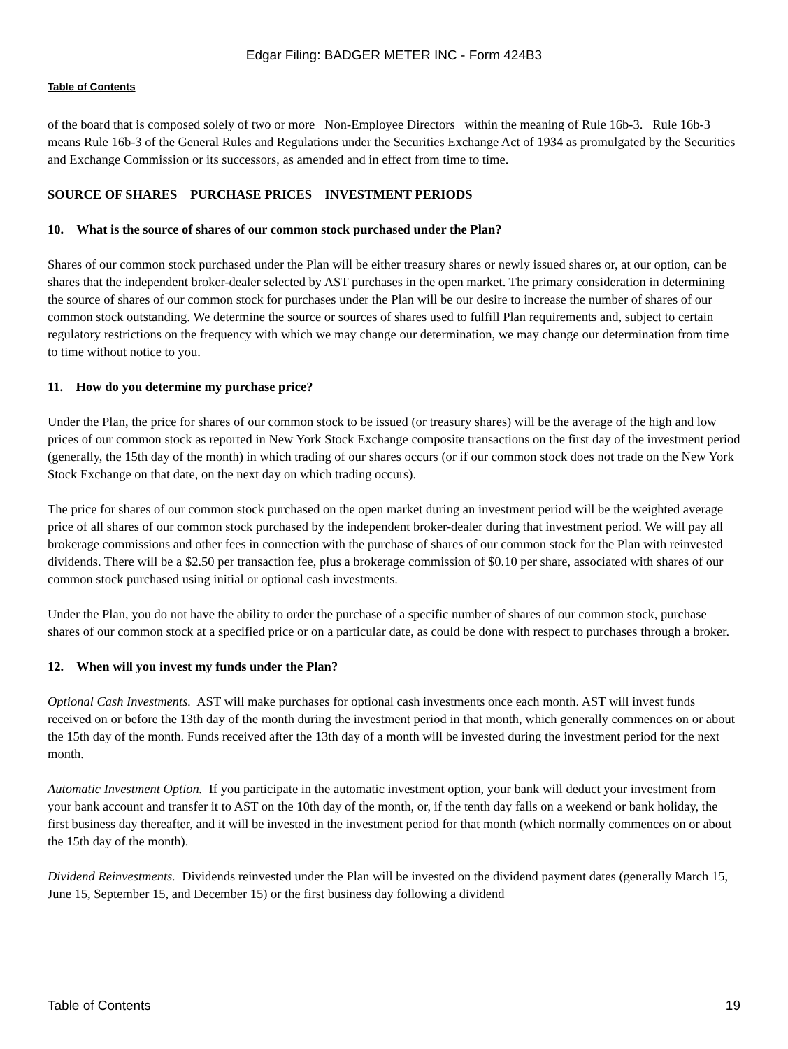Edgar Filing: BADGER METER INC - Form 424B3
Table of Contents
of the board that is composed solely of two or more Non-Employee Directors within the meaning of Rule 16b-3. Rule 16b-3 means Rule 16b-3 of the General Rules and Regulations under the Securities Exchange Act of 1934 as promulgated by the Securities and Exchange Commission or its successors, as amended and in effect from time to time.
SOURCE OF SHARES PURCHASE PRICES INVESTMENT PERIODS
10. What is the source of shares of our common stock purchased under the Plan?
Shares of our common stock purchased under the Plan will be either treasury shares or newly issued shares or, at our option, can be shares that the independent broker-dealer selected by AST purchases in the open market. The primary consideration in determining the source of shares of our common stock for purchases under the Plan will be our desire to increase the number of shares of our common stock outstanding. We determine the source or sources of shares used to fulfill Plan requirements and, subject to certain regulatory restrictions on the frequency with which we may change our determination, we may change our determination from time to time without notice to you.
11. How do you determine my purchase price?
Under the Plan, the price for shares of our common stock to be issued (or treasury shares) will be the average of the high and low prices of our common stock as reported in New York Stock Exchange composite transactions on the first day of the investment period (generally, the 15th day of the month) in which trading of our shares occurs (or if our common stock does not trade on the New York Stock Exchange on that date, on the next day on which trading occurs).
The price for shares of our common stock purchased on the open market during an investment period will be the weighted average price of all shares of our common stock purchased by the independent broker-dealer during that investment period. We will pay all brokerage commissions and other fees in connection with the purchase of shares of our common stock for the Plan with reinvested dividends. There will be a $2.50 per transaction fee, plus a brokerage commission of $0.10 per share, associated with shares of our common stock purchased using initial or optional cash investments.
Under the Plan, you do not have the ability to order the purchase of a specific number of shares of our common stock, purchase shares of our common stock at a specified price or on a particular date, as could be done with respect to purchases through a broker.
12. When will you invest my funds under the Plan?
Optional Cash Investments. AST will make purchases for optional cash investments once each month. AST will invest funds received on or before the 13th day of the month during the investment period in that month, which generally commences on or about the 15th day of the month. Funds received after the 13th day of a month will be invested during the investment period for the next month.
Automatic Investment Option. If you participate in the automatic investment option, your bank will deduct your investment from your bank account and transfer it to AST on the 10th day of the month, or, if the tenth day falls on a weekend or bank holiday, the first business day thereafter, and it will be invested in the investment period for that month (which normally commences on or about the 15th day of the month).
Dividend Reinvestments. Dividends reinvested under the Plan will be invested on the dividend payment dates (generally March 15, June 15, September 15, and December 15) or the first business day following a dividend
Table of Contents 19